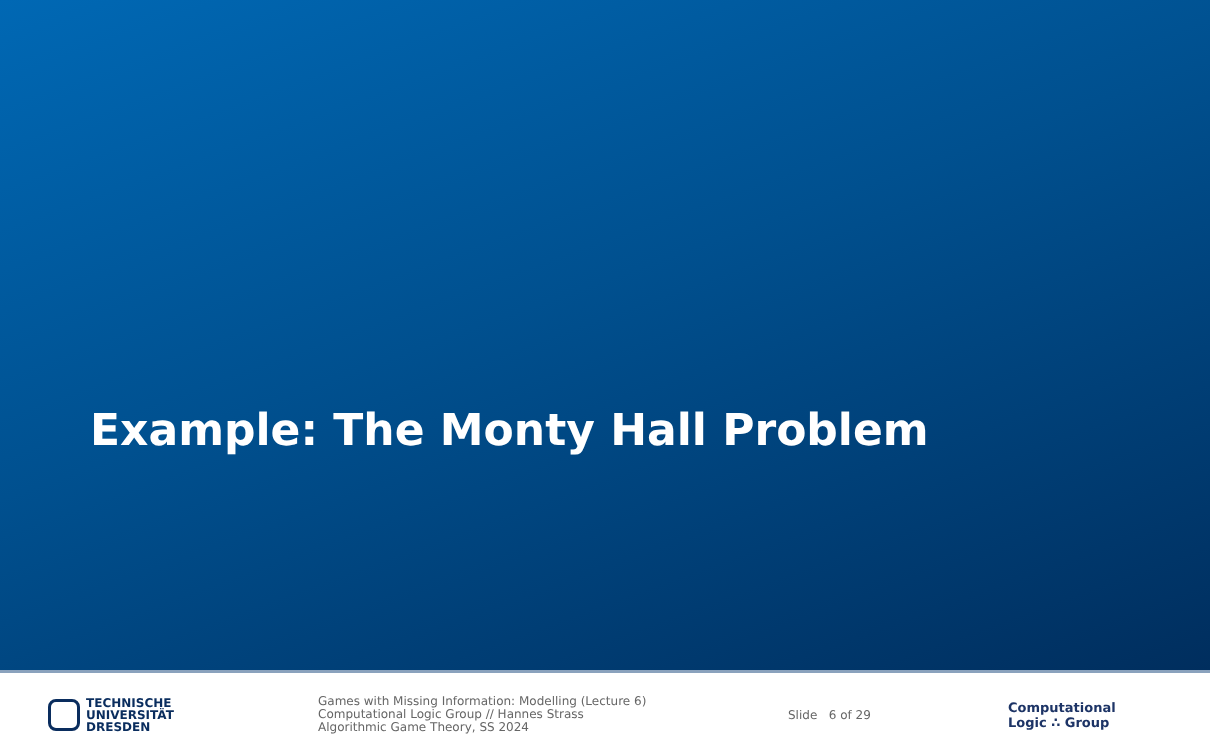Example: The Monty Hall Problem
TECHNISCHE
UNIVERSITÄT
DRESDEN
Games with Missing Information: Modelling (Lecture 6)
Computational Logic Group // Hannes Strass
Algorithmic Game Theory, SS 2024
Slide 6 of 29
Computational
Logic ∴ Group